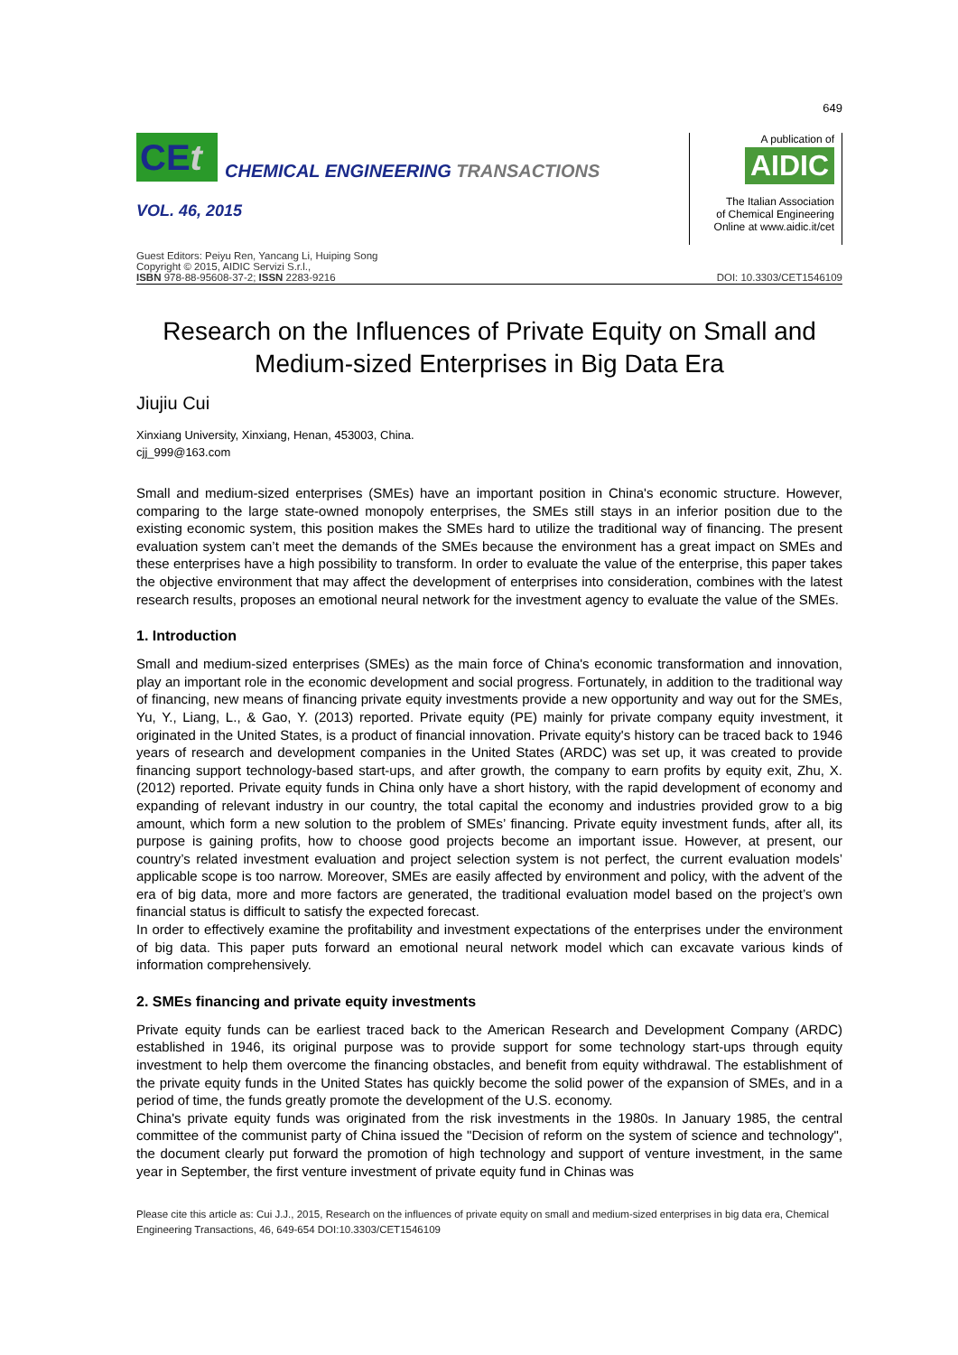649
CEt
CHEMICAL ENGINEERING TRANSACTIONS
VOL. 46, 2015
A publication of
AIDIC
The Italian Association
of Chemical Engineering
Online at www.aidic.it/cet
Guest Editors: Peiyu Ren, Yancang Li, Huiping Song
Copyright © 2015, AIDIC Servizi S.r.l.,
ISBN 978-88-95608-37-2; ISSN 2283-9216
DOI: 10.3303/CET1546109
Research on the Influences of Private Equity on Small and Medium-sized Enterprises in Big Data Era
Jiujiu Cui
Xinxiang University, Xinxiang, Henan, 453003, China.
cjj_999@163.com
Small and medium-sized enterprises (SMEs) have an important position in China's economic structure. However, comparing to the large state-owned monopoly enterprises, the SMEs still stays in an inferior position due to the existing economic system, this position makes the SMEs hard to utilize the traditional way of financing. The present evaluation system can’t meet the demands of the SMEs because the environment has a great impact on SMEs and these enterprises have a high possibility to transform. In order to evaluate the value of the enterprise, this paper takes the objective environment that may affect the development of enterprises into consideration, combines with the latest research results, proposes an emotional neural network for the investment agency to evaluate the value of the SMEs.
1. Introduction
Small and medium-sized enterprises (SMEs) as the main force of China's economic transformation and innovation, play an important role in the economic development and social progress. Fortunately, in addition to the traditional way of financing, new means of financing private equity investments provide a new opportunity and way out for the SMEs, Yu, Y., Liang, L., & Gao, Y. (2013) reported. Private equity (PE) mainly for private company equity investment, it originated in the United States, is a product of financial innovation. Private equity's history can be traced back to 1946 years of research and development companies in the United States (ARDC) was set up, it was created to provide financing support technology-based start-ups, and after growth, the company to earn profits by equity exit, Zhu, X. (2012) reported. Private equity funds in China only have a short history, with the rapid development of economy and expanding of relevant industry in our country, the total capital the economy and industries provided grow to a big amount, which form a new solution to the problem of SMEs’ financing. Private equity investment funds, after all, its purpose is gaining profits, how to choose good projects become an important issue. However, at present, our country’s related investment evaluation and project selection system is not perfect, the current evaluation models’ applicable scope is too narrow. Moreover, SMEs are easily affected by environment and policy, with the advent of the era of big data, more and more factors are generated, the traditional evaluation model based on the project’s own financial status is difficult to satisfy the expected forecast.
In order to effectively examine the profitability and investment expectations of the enterprises under the environment of big data. This paper puts forward an emotional neural network model which can excavate various kinds of information comprehensively.
2. SMEs financing and private equity investments
Private equity funds can be earliest traced back to the American Research and Development Company (ARDC) established in 1946, its original purpose was to provide support for some technology start-ups through equity investment to help them overcome the financing obstacles, and benefit from equity withdrawal. The establishment of the private equity funds in the United States has quickly become the solid power of the expansion of SMEs, and in a period of time, the funds greatly promote the development of the U.S. economy.
China's private equity funds was originated from the risk investments in the 1980s. In January 1985, the central committee of the communist party of China issued the "Decision of reform on the system of science and technology", the document clearly put forward the promotion of high technology and support of venture investment, in the same year in September, the first venture investment of private equity fund in Chinas was
Please cite this article as: Cui J.J., 2015, Research on the influences of private equity on small and medium-sized enterprises in big data era, Chemical Engineering Transactions, 46, 649-654 DOI:10.3303/CET1546109